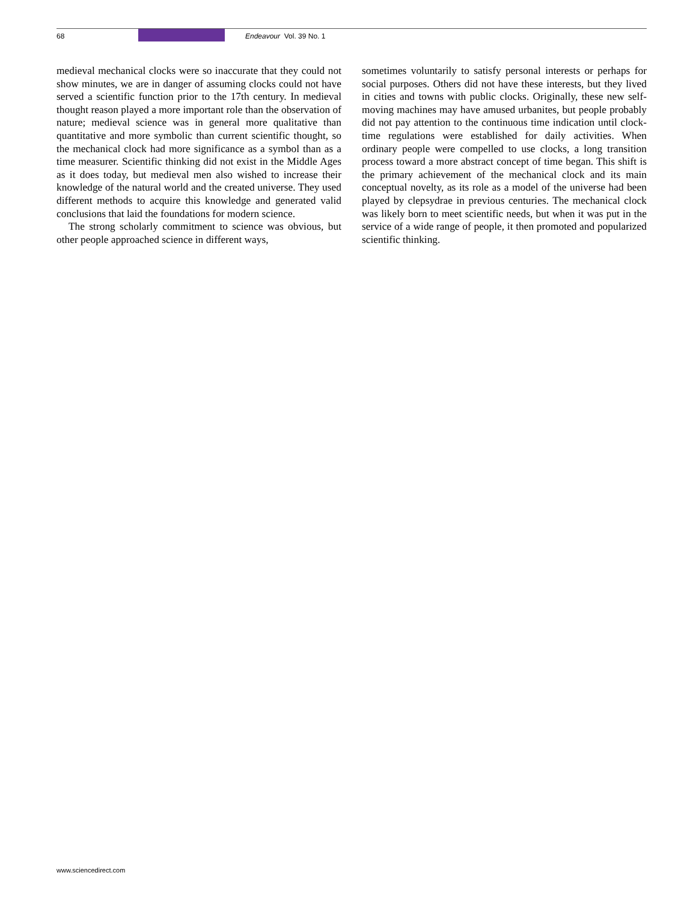68 Endeavour Vol. 39 No. 1
medieval mechanical clocks were so inaccurate that they could not show minutes, we are in danger of assuming clocks could not have served a scientific function prior to the 17th century. In medieval thought reason played a more important role than the observation of nature; medieval science was in general more qualitative than quantitative and more symbolic than current scientific thought, so the mechanical clock had more significance as a symbol than as a time measurer. Scientific thinking did not exist in the Middle Ages as it does today, but medieval men also wished to increase their knowledge of the natural world and the created universe. They used different methods to acquire this knowledge and generated valid conclusions that laid the foundations for modern science.
The strong scholarly commitment to science was obvious, but other people approached science in different ways,
sometimes voluntarily to satisfy personal interests or perhaps for social purposes. Others did not have these interests, but they lived in cities and towns with public clocks. Originally, these new self-moving machines may have amused urbanites, but people probably did not pay attention to the continuous time indication until clock-time regulations were established for daily activities. When ordinary people were compelled to use clocks, a long transition process toward a more abstract concept of time began. This shift is the primary achievement of the mechanical clock and its main conceptual novelty, as its role as a model of the universe had been played by clepsydrae in previous centuries. The mechanical clock was likely born to meet scientific needs, but when it was put in the service of a wide range of people, it then promoted and popularized scientific thinking.
www.sciencedirect.com